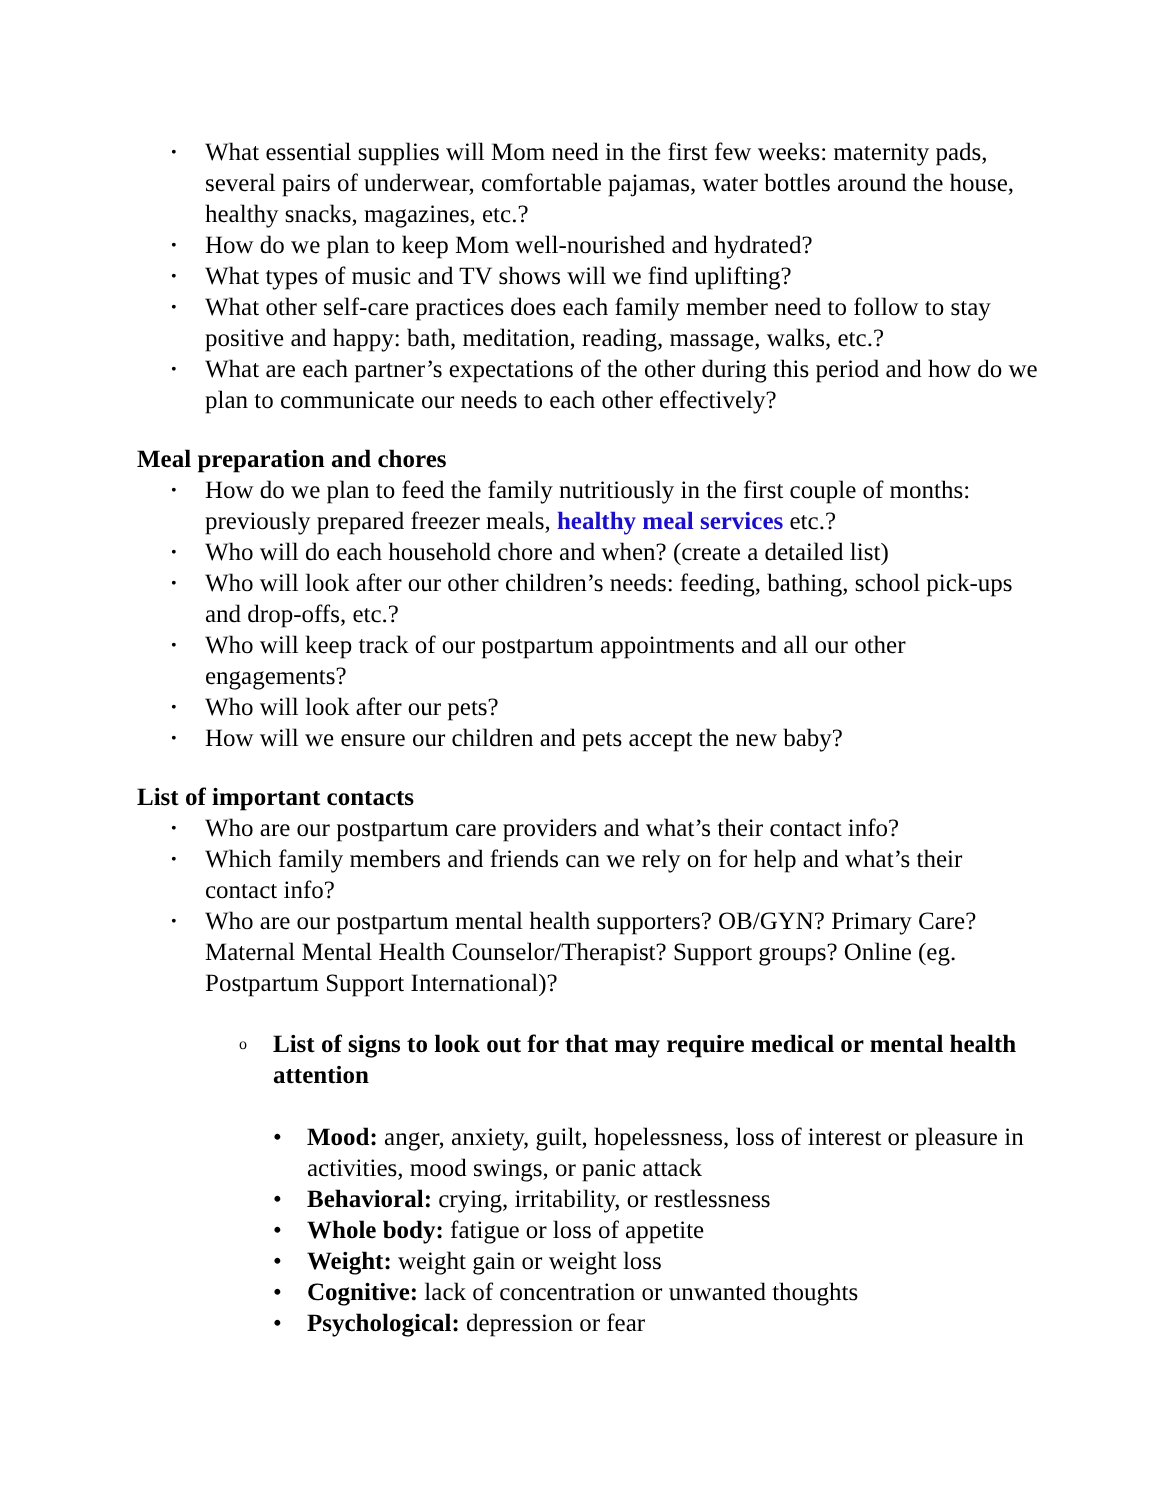• What essential supplies will Mom need in the first few weeks: maternity pads, several pairs of underwear, comfortable pajamas, water bottles around the house, healthy snacks, magazines, etc.?
• How do we plan to keep Mom well-nourished and hydrated?
• What types of music and TV shows will we find uplifting?
• What other self-care practices does each family member need to follow to stay positive and happy: bath, meditation, reading, massage, walks, etc.?
• What are each partner’s expectations of the other during this period and how do we plan to communicate our needs to each other effectively?
Meal preparation and chores
• How do we plan to feed the family nutritiously in the first couple of months: previously prepared freezer meals, healthy meal services etc.?
• Who will do each household chore and when? (create a detailed list)
• Who will look after our other children’s needs: feeding, bathing, school pick-ups and drop-offs, etc.?
• Who will keep track of our postpartum appointments and all our other engagements?
• Who will look after our pets?
• How will we ensure our children and pets accept the new baby?
List of important contacts
• Who are our postpartum care providers and what’s their contact info?
• Which family members and friends can we rely on for help and what’s their contact info?
• Who are our postpartum mental health supporters? OB/GYN? Primary Care? Maternal Mental Health Counselor/Therapist? Support groups? Online (eg. Postpartum Support International)?
o List of signs to look out for that may require medical or mental health attention
• Mood: anger, anxiety, guilt, hopelessness, loss of interest or pleasure in activities, mood swings, or panic attack
• Behavioral: crying, irritability, or restlessness
• Whole body: fatigue or loss of appetite
• Weight: weight gain or weight loss
• Cognitive: lack of concentration or unwanted thoughts
• Psychological: depression or fear